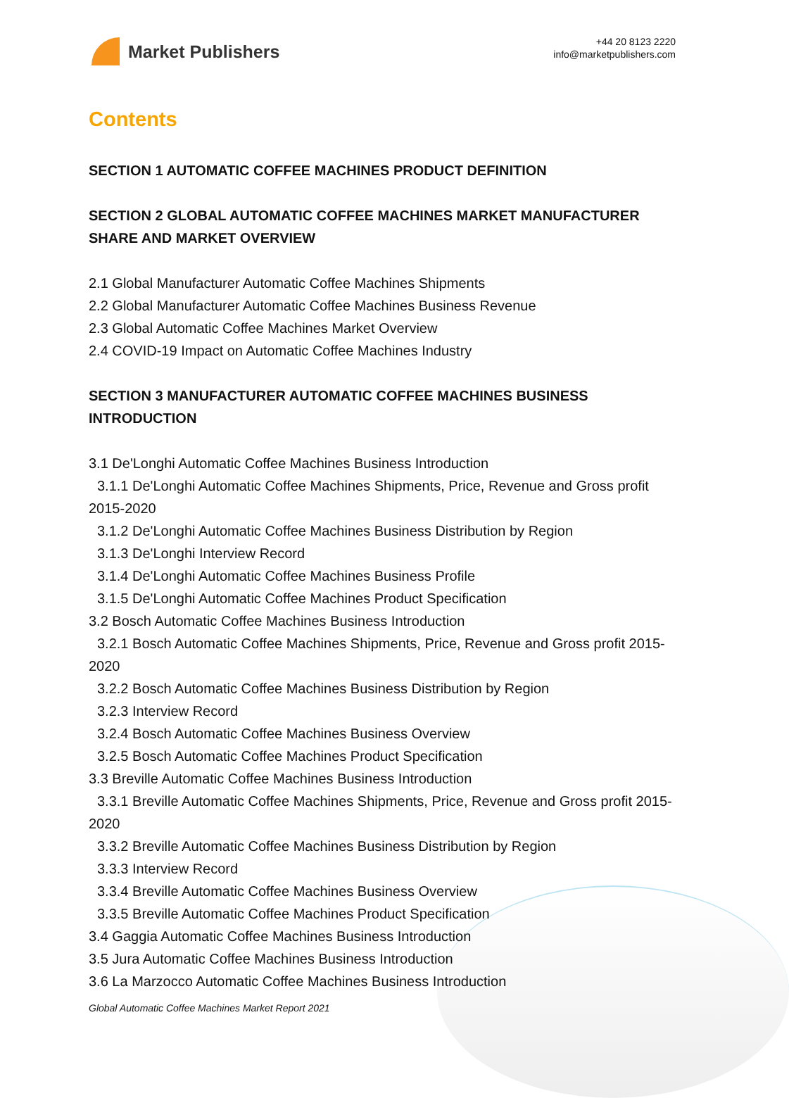Market Publishers
+44 20 8123 2220
info@marketpublishers.com
Contents
SECTION 1 AUTOMATIC COFFEE MACHINES PRODUCT DEFINITION
SECTION 2 GLOBAL AUTOMATIC COFFEE MACHINES MARKET MANUFACTURER SHARE AND MARKET OVERVIEW
2.1 Global Manufacturer Automatic Coffee Machines Shipments
2.2 Global Manufacturer Automatic Coffee Machines Business Revenue
2.3 Global Automatic Coffee Machines Market Overview
2.4 COVID-19 Impact on Automatic Coffee Machines Industry
SECTION 3 MANUFACTURER AUTOMATIC COFFEE MACHINES BUSINESS INTRODUCTION
3.1 De'Longhi Automatic Coffee Machines Business Introduction
3.1.1 De'Longhi Automatic Coffee Machines Shipments, Price, Revenue and Gross profit 2015-2020
3.1.2 De'Longhi Automatic Coffee Machines Business Distribution by Region
3.1.3 De'Longhi Interview Record
3.1.4 De'Longhi Automatic Coffee Machines Business Profile
3.1.5 De'Longhi Automatic Coffee Machines Product Specification
3.2 Bosch Automatic Coffee Machines Business Introduction
3.2.1 Bosch Automatic Coffee Machines Shipments, Price, Revenue and Gross profit 2015-2020
3.2.2 Bosch Automatic Coffee Machines Business Distribution by Region
3.2.3 Interview Record
3.2.4 Bosch Automatic Coffee Machines Business Overview
3.2.5 Bosch Automatic Coffee Machines Product Specification
3.3 Breville Automatic Coffee Machines Business Introduction
3.3.1 Breville Automatic Coffee Machines Shipments, Price, Revenue and Gross profit 2015-2020
3.3.2 Breville Automatic Coffee Machines Business Distribution by Region
3.3.3 Interview Record
3.3.4 Breville Automatic Coffee Machines Business Overview
3.3.5 Breville Automatic Coffee Machines Product Specification
3.4 Gaggia Automatic Coffee Machines Business Introduction
3.5 Jura Automatic Coffee Machines Business Introduction
3.6 La Marzocco Automatic Coffee Machines Business Introduction
Global Automatic Coffee Machines Market Report 2021